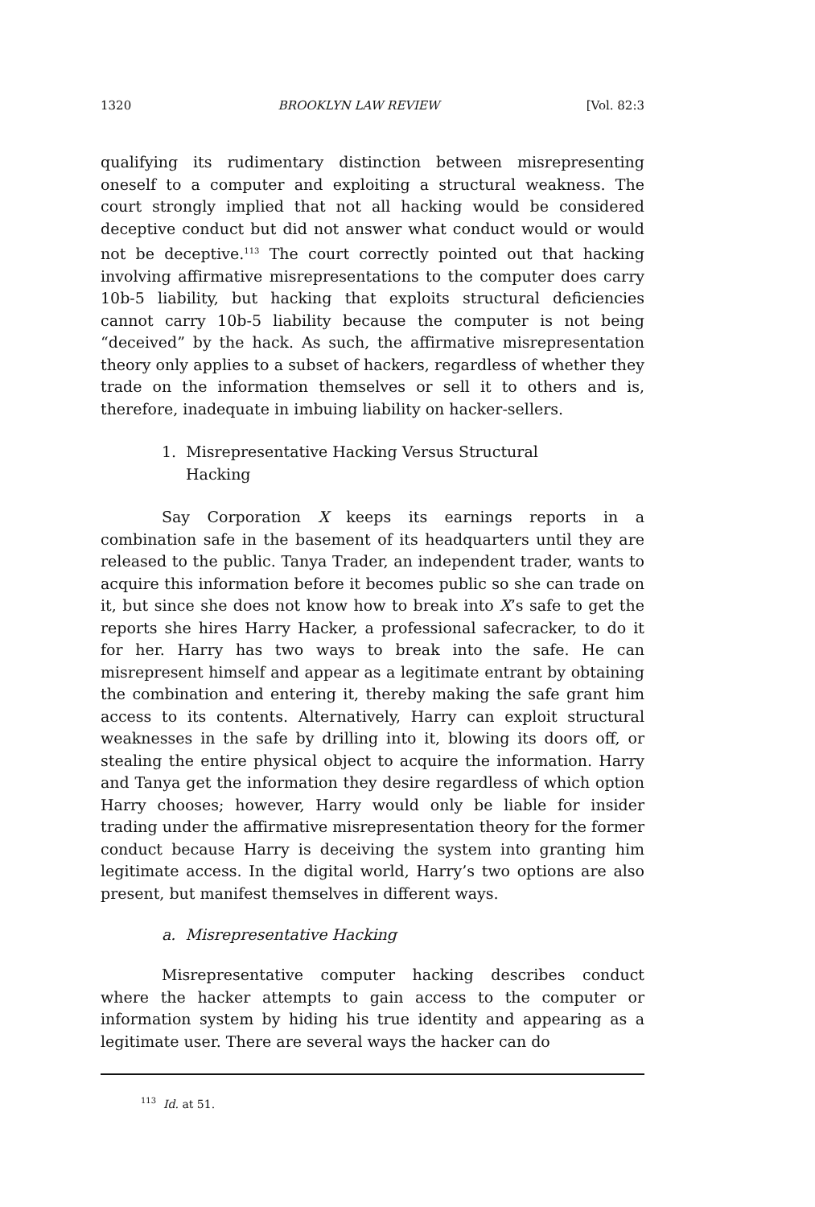1320 BROOKLYN LAW REVIEW [Vol. 82:3
qualifying its rudimentary distinction between misrepresenting oneself to a computer and exploiting a structural weakness. The court strongly implied that not all hacking would be considered deceptive conduct but did not answer what conduct would or would not be deceptive.<sup>113</sup> The court correctly pointed out that hacking involving affirmative misrepresentations to the computer does carry 10b-5 liability, but hacking that exploits structural deficiencies cannot carry 10b-5 liability because the computer is not being “deceived” by the hack. As such, the affirmative misrepresentation theory only applies to a subset of hackers, regardless of whether they trade on the information themselves or sell it to others and is, therefore, inadequate in imbuing liability on hacker-sellers.
1. Misrepresentative Hacking Versus Structural Hacking
Say Corporation X keeps its earnings reports in a combination safe in the basement of its headquarters until they are released to the public. Tanya Trader, an independent trader, wants to acquire this information before it becomes public so she can trade on it, but since she does not know how to break into X’s safe to get the reports she hires Harry Hacker, a professional safecracker, to do it for her. Harry has two ways to break into the safe. He can misrepresent himself and appear as a legitimate entrant by obtaining the combination and entering it, thereby making the safe grant him access to its contents. Alternatively, Harry can exploit structural weaknesses in the safe by drilling into it, blowing its doors off, or stealing the entire physical object to acquire the information. Harry and Tanya get the information they desire regardless of which option Harry chooses; however, Harry would only be liable for insider trading under the affirmative misrepresentation theory for the former conduct because Harry is deceiving the system into granting him legitimate access. In the digital world, Harry’s two options are also present, but manifest themselves in different ways.
a. Misrepresentative Hacking
Misrepresentative computer hacking describes conduct where the hacker attempts to gain access to the computer or information system by hiding his true identity and appearing as a legitimate user. There are several ways the hacker can do
<sup>113</sup> Id. at 51.